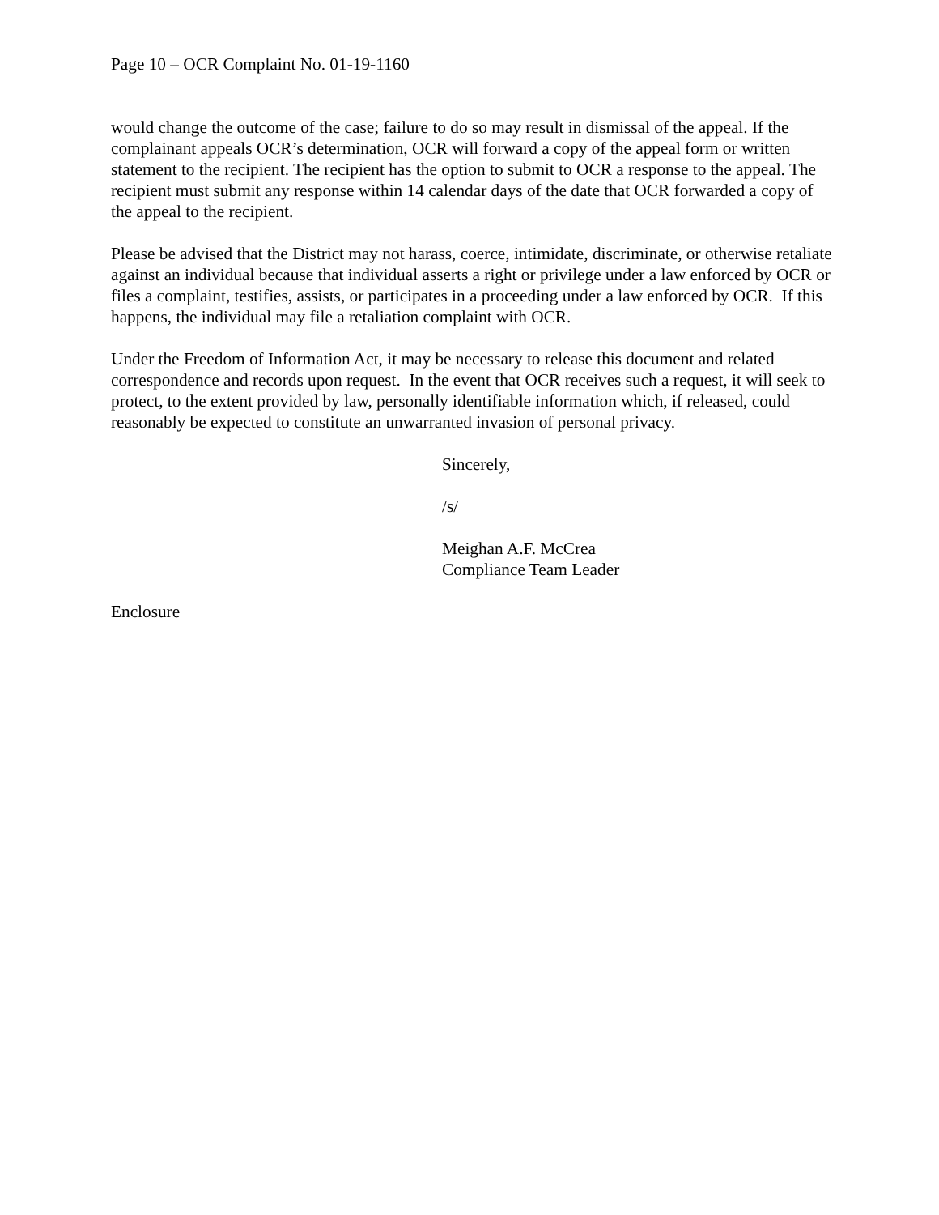Page 10 – OCR Complaint No. 01-19-1160
would change the outcome of the case; failure to do so may result in dismissal of the appeal. If the complainant appeals OCR’s determination, OCR will forward a copy of the appeal form or written statement to the recipient. The recipient has the option to submit to OCR a response to the appeal. The recipient must submit any response within 14 calendar days of the date that OCR forwarded a copy of the appeal to the recipient.
Please be advised that the District may not harass, coerce, intimidate, discriminate, or otherwise retaliate against an individual because that individual asserts a right or privilege under a law enforced by OCR or files a complaint, testifies, assists, or participates in a proceeding under a law enforced by OCR. If this happens, the individual may file a retaliation complaint with OCR.
Under the Freedom of Information Act, it may be necessary to release this document and related correspondence and records upon request. In the event that OCR receives such a request, it will seek to protect, to the extent provided by law, personally identifiable information which, if released, could reasonably be expected to constitute an unwarranted invasion of personal privacy.
Sincerely,
/s/
Meighan A.F. McCrea
Compliance Team Leader
Enclosure